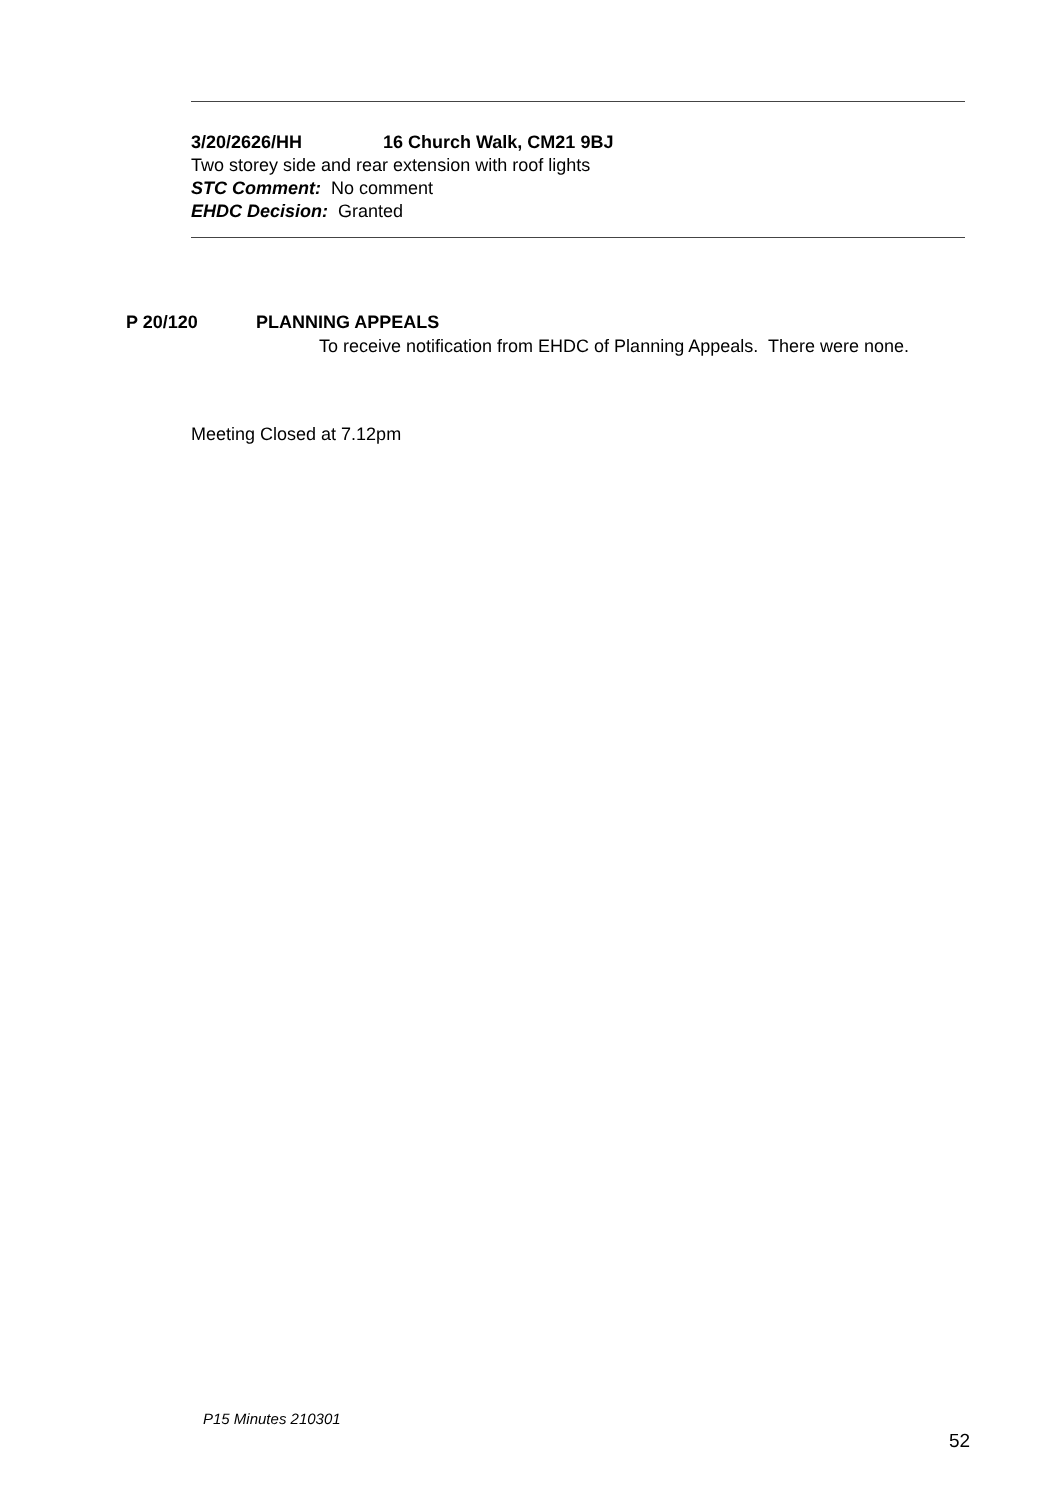3/20/2626/HH 16 Church Walk, CM21 9BJ
Two storey side and rear extension with roof lights
STC Comment: No comment
EHDC Decision: Granted
P 20/120 PLANNING APPEALS
To receive notification from EHDC of Planning Appeals. There were none.
Meeting Closed at 7.12pm
P15 Minutes 210301
52